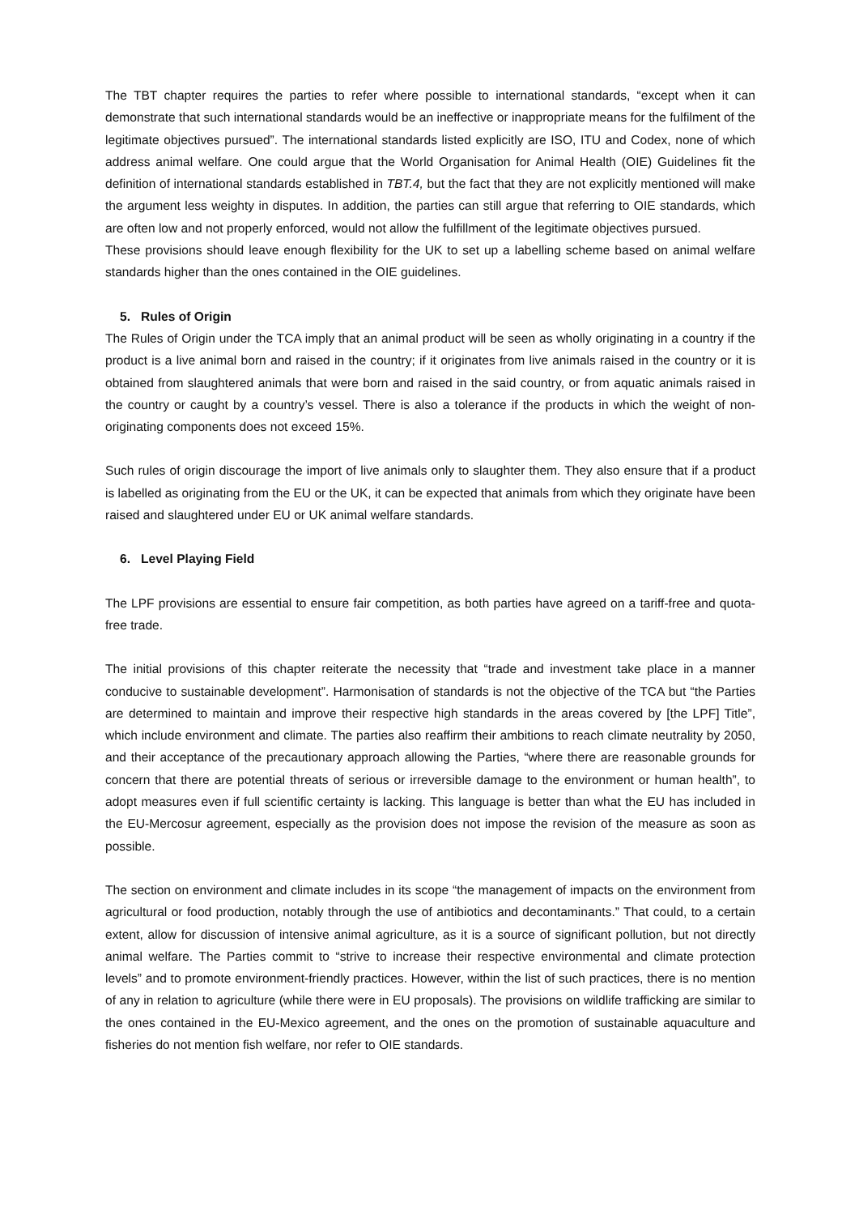The TBT chapter requires the parties to refer where possible to international standards, “except when it can demonstrate that such international standards would be an ineffective or inappropriate means for the fulfilment of the legitimate objectives pursued”. The international standards listed explicitly are ISO, ITU and Codex, none of which address animal welfare. One could argue that the World Organisation for Animal Health (OIE) Guidelines fit the definition of international standards established in TBT.4, but the fact that they are not explicitly mentioned will make the argument less weighty in disputes. In addition, the parties can still argue that referring to OIE standards, which are often low and not properly enforced, would not allow the fulfillment of the legitimate objectives pursued.
These provisions should leave enough flexibility for the UK to set up a labelling scheme based on animal welfare standards higher than the ones contained in the OIE guidelines.
5. Rules of Origin
The Rules of Origin under the TCA imply that an animal product will be seen as wholly originating in a country if the product is a live animal born and raised in the country; if it originates from live animals raised in the country or it is obtained from slaughtered animals that were born and raised in the said country, or from aquatic animals raised in the country or caught by a country’s vessel. There is also a tolerance if the products in which the weight of non-originating components does not exceed 15%.
Such rules of origin discourage the import of live animals only to slaughter them. They also ensure that if a product is labelled as originating from the EU or the UK, it can be expected that animals from which they originate have been raised and slaughtered under EU or UK animal welfare standards.
6. Level Playing Field
The LPF provisions are essential to ensure fair competition, as both parties have agreed on a tariff-free and quota-free trade.
The initial provisions of this chapter reiterate the necessity that “trade and investment take place in a manner conducive to sustainable development”. Harmonisation of standards is not the objective of the TCA but “the Parties are determined to maintain and improve their respective high standards in the areas covered by [the LPF] Title”, which include environment and climate. The parties also reaffirm their ambitions to reach climate neutrality by 2050, and their acceptance of the precautionary approach allowing the Parties, “where there are reasonable grounds for concern that there are potential threats of serious or irreversible damage to the environment or human health”, to adopt measures even if full scientific certainty is lacking. This language is better than what the EU has included in the EU-Mercosur agreement, especially as the provision does not impose the revision of the measure as soon as possible.
The section on environment and climate includes in its scope “the management of impacts on the environment from agricultural or food production, notably through the use of antibiotics and decontaminants.” That could, to a certain extent, allow for discussion of intensive animal agriculture, as it is a source of significant pollution, but not directly animal welfare. The Parties commit to “strive to increase their respective environmental and climate protection levels” and to promote environment-friendly practices. However, within the list of such practices, there is no mention of any in relation to agriculture (while there were in EU proposals). The provisions on wildlife trafficking are similar to the ones contained in the EU-Mexico agreement, and the ones on the promotion of sustainable aquaculture and fisheries do not mention fish welfare, nor refer to OIE standards.